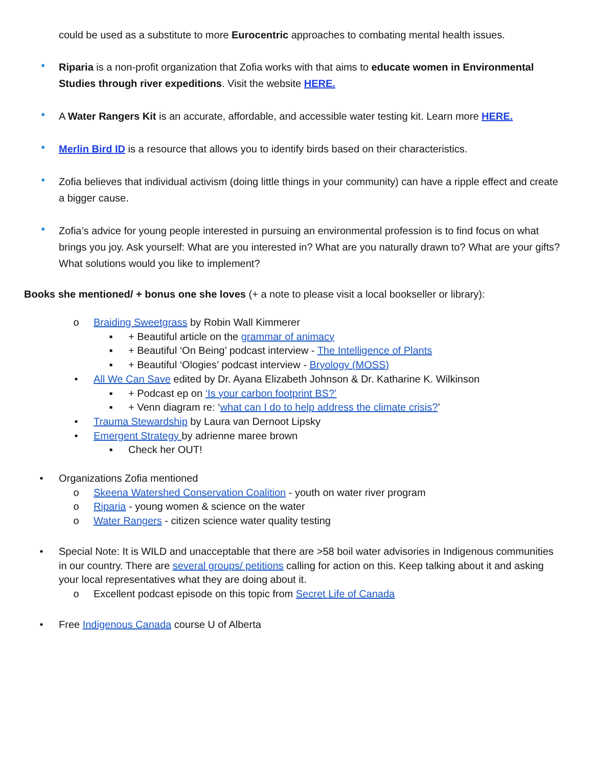could be used as a substitute to more Eurocentric approaches to combating mental health issues.
●
Riparia is a non-profit organization that Zofia works with that aims to educate women in Environmental Studies through river expeditions. Visit the website HERE.
●
A Water Rangers Kit is an accurate, affordable, and accessible water testing kit. Learn more HERE.
●
Merlin Bird ID is a resource that allows you to identify birds based on their characteristics.
●
Zofia believes that individual activism (doing little things in your community) can have a ripple effect and create a bigger cause.
●
Zofia’s advice for young people interested in pursuing an environmental profession is to find focus on what brings you joy. Ask yourself: What are you interested in? What are you naturally drawn to? What are your gifts? What solutions would you like to implement?
Books she mentioned/ + bonus one she loves (+ a note to please visit a local bookseller or library):
o Braiding Sweetgrass by Robin Wall Kimmerer
▪ + Beautiful article on the grammar of animacy
▪ + Beautiful ‘On Being’ podcast interview - The Intelligence of Plants
▪ + Beautiful ‘Ologies’ podcast interview - Bryology (MOSS)
• All We Can Save edited by Dr. Ayana Elizabeth Johnson & Dr. Katharine K. Wilkinson
▪ + Podcast ep on ‘Is your carbon footprint BS?’
▪ + Venn diagram re: ‘what can I do to help address the climate crisis?’
• Trauma Stewardship by Laura van Dernoot Lipsky
• Emergent Strategy by adrienne maree brown
▪ Check her OUT!
• Organizations Zofia mentioned
o Skeena Watershed Conservation Coalition - youth on water river program
o Riparia - young women & science on the water
o Water Rangers - citizen science water quality testing
• Special Note: It is WILD and unacceptable that there are >58 boil water advisories in Indigenous communities in our country. There are several groups/ petitions calling for action on this. Keep talking about it and asking your local representatives what they are doing about it.
o Excellent podcast episode on this topic from Secret Life of Canada
• Free Indigenous Canada course U of Alberta